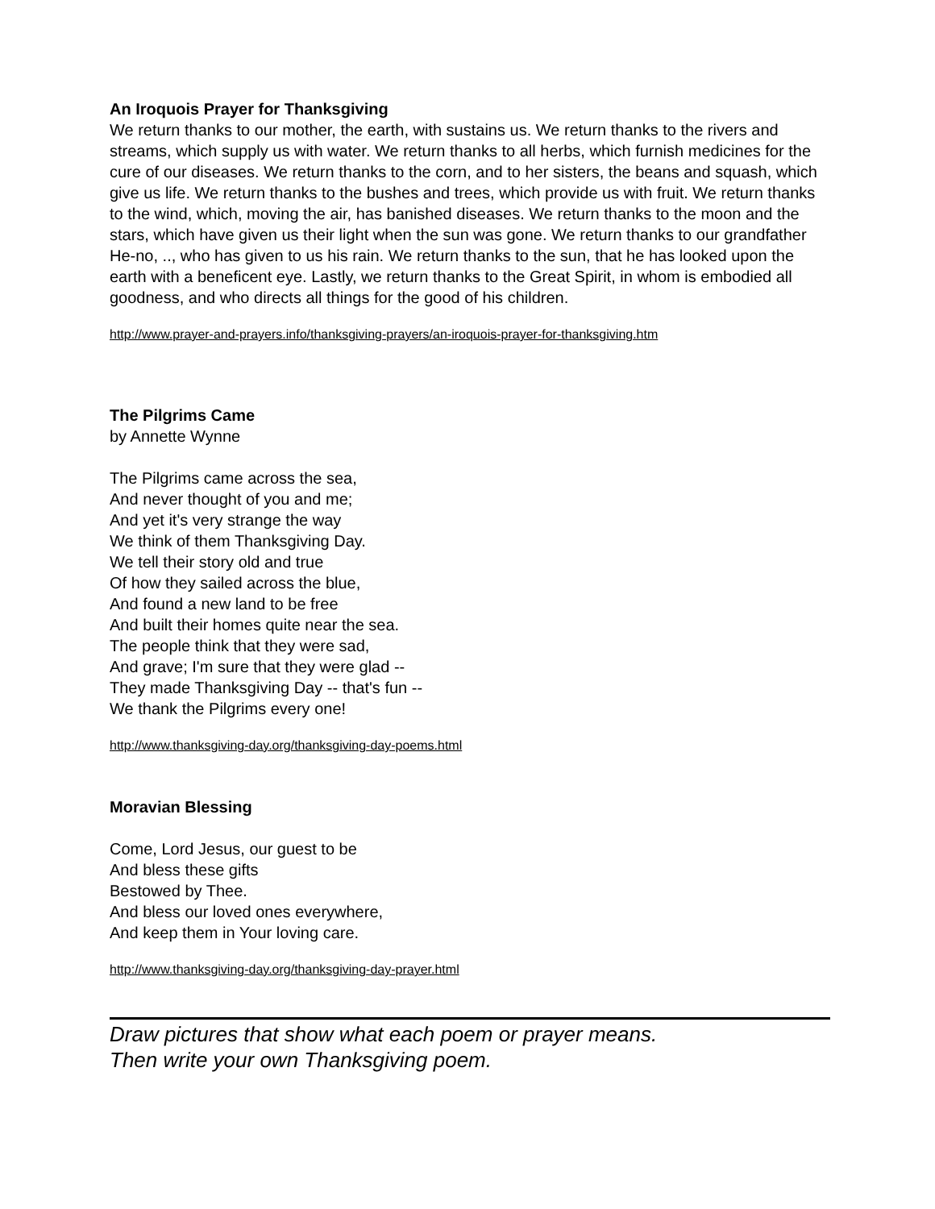An Iroquois Prayer for Thanksgiving
We return thanks to our mother, the earth, with sustains us. We return thanks to the rivers and streams, which supply us with water. We return thanks to all herbs, which furnish medicines for the cure of our diseases. We return thanks to the corn, and to her sisters, the beans and squash, which give us life. We return thanks to the bushes and trees, which provide us with fruit. We return thanks to the wind, which, moving the air, has banished diseases. We return thanks to the moon and the stars, which have given us their light when the sun was gone. We return thanks to our grandfather He-no, .., who has given to us his rain. We return thanks to the sun, that he has looked upon the earth with a beneficent eye. Lastly, we return thanks to the Great Spirit, in whom is embodied all goodness, and who directs all things for the good of his children.
http://www.prayer-and-prayers.info/thanksgiving-prayers/an-iroquois-prayer-for-thanksgiving.htm
The Pilgrims Came
by Annette Wynne
The Pilgrims came across the sea,
And never thought of you and me;
And yet it's very strange the way
We think of them Thanksgiving Day.
We tell their story old and true
Of how they sailed across the blue,
And found a new land to be free
And built their homes quite near the sea.
The people think that they were sad,
And grave; I'm sure that they were glad --
They made Thanksgiving Day -- that's fun --
We thank the Pilgrims every one!
http://www.thanksgiving-day.org/thanksgiving-day-poems.html
Moravian Blessing
Come, Lord Jesus, our guest to be
And bless these gifts
Bestowed by Thee.
And bless our loved ones everywhere,
And keep them in Your loving care.
http://www.thanksgiving-day.org/thanksgiving-day-prayer.html
Draw pictures that show what each poem or prayer means.
Then write your own Thanksgiving poem.